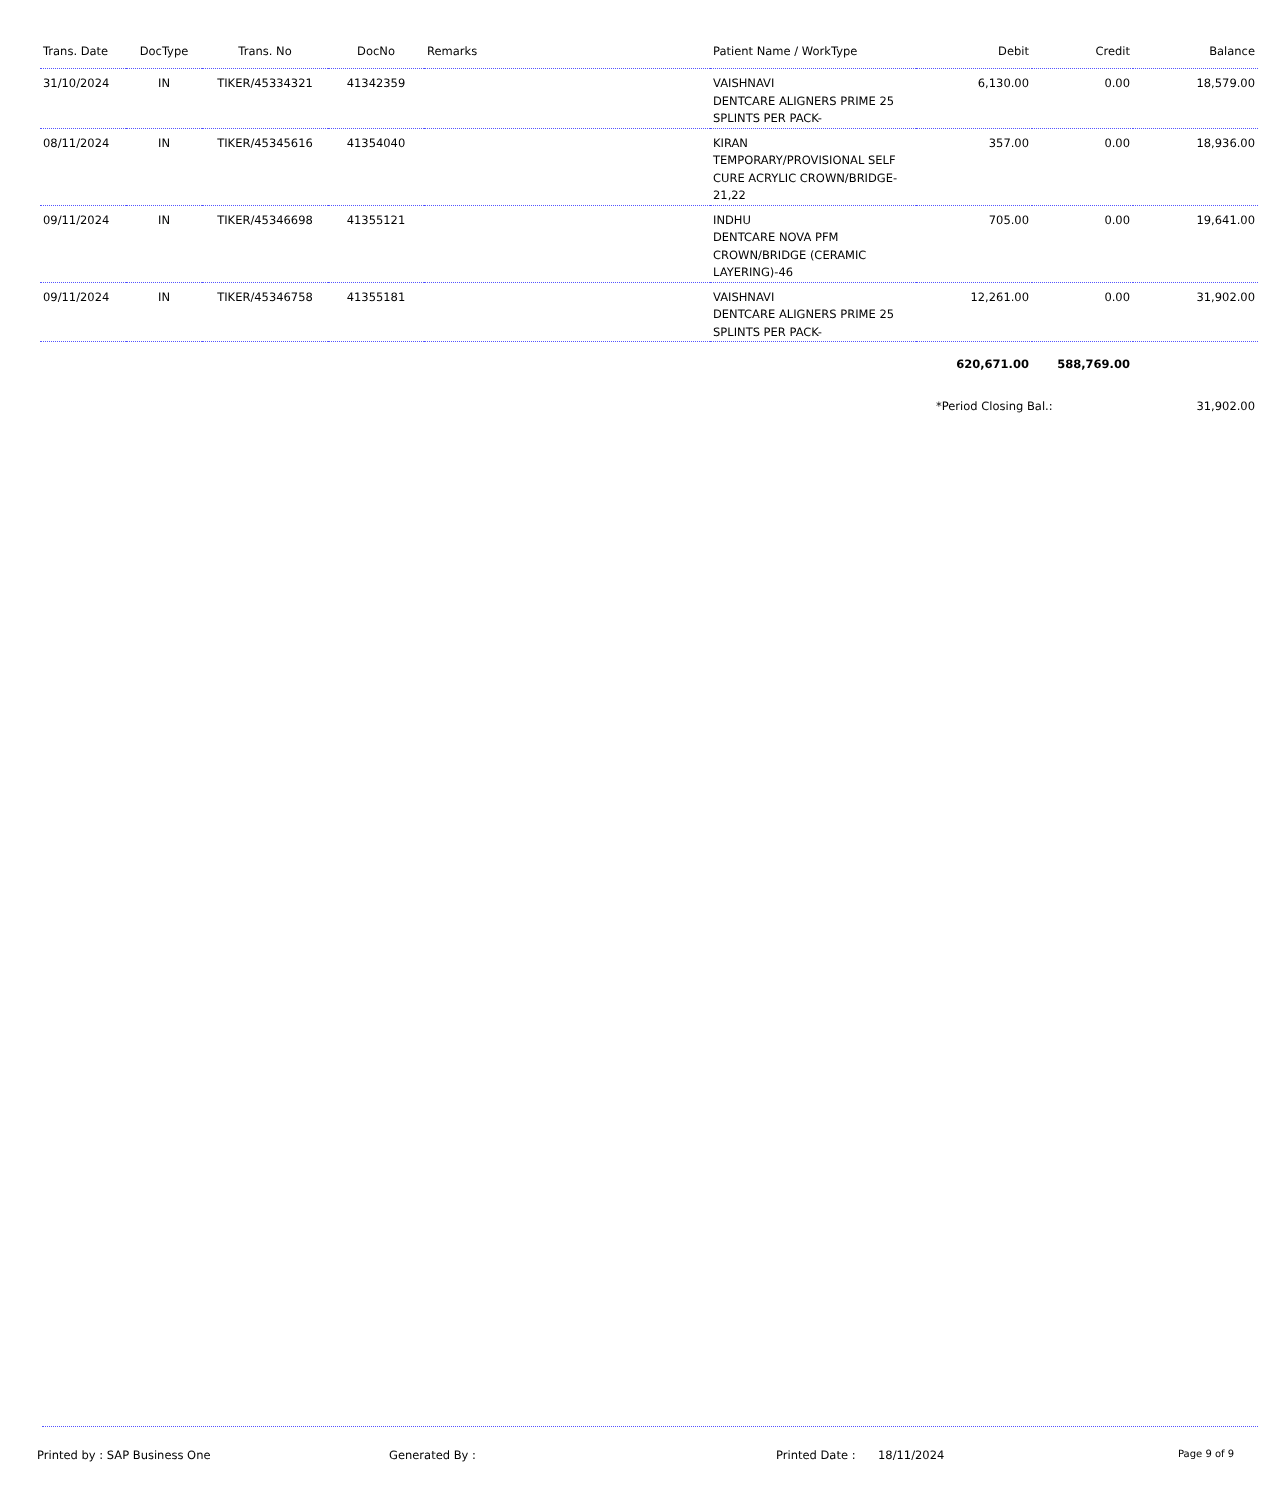| Trans. Date | DocType | Trans. No | DocNo | Remarks | Patient Name / WorkType | Debit | Credit | Balance |
| --- | --- | --- | --- | --- | --- | --- | --- | --- |
| 31/10/2024 | IN | TIKER/45334321 | 41342359 | | VAISHNAVI DENTCARE ALIGNERS PRIME 25 SPLINTS PER PACK- | 6,130.00 | 0.00 | 18,579.00 |
| 08/11/2024 | IN | TIKER/45345616 | 41354040 | | KIRAN TEMPORARY/PROVISIONAL SELF CURE ACRYLIC CROWN/BRIDGE-21,22 | 357.00 | 0.00 | 18,936.00 |
| 09/11/2024 | IN | TIKER/45346698 | 41355121 | | INDHU DENTCARE NOVA PFM CROWN/BRIDGE (CERAMIC LAYERING)-46 | 705.00 | 0.00 | 19,641.00 |
| 09/11/2024 | IN | TIKER/45346758 | 41355181 | | VAISHNAVI DENTCARE ALIGNERS PRIME 25 SPLINTS PER PACK- | 12,261.00 | 0.00 | 31,902.00 |
| | | | | | | 620,671.00 | 588,769.00 | |
| | | | | | | *Period Closing Bal.: | | 31,902.00 |
Printed by : SAP Business One Generated By : Printed Date : 18/11/2024 Page 9 of 9